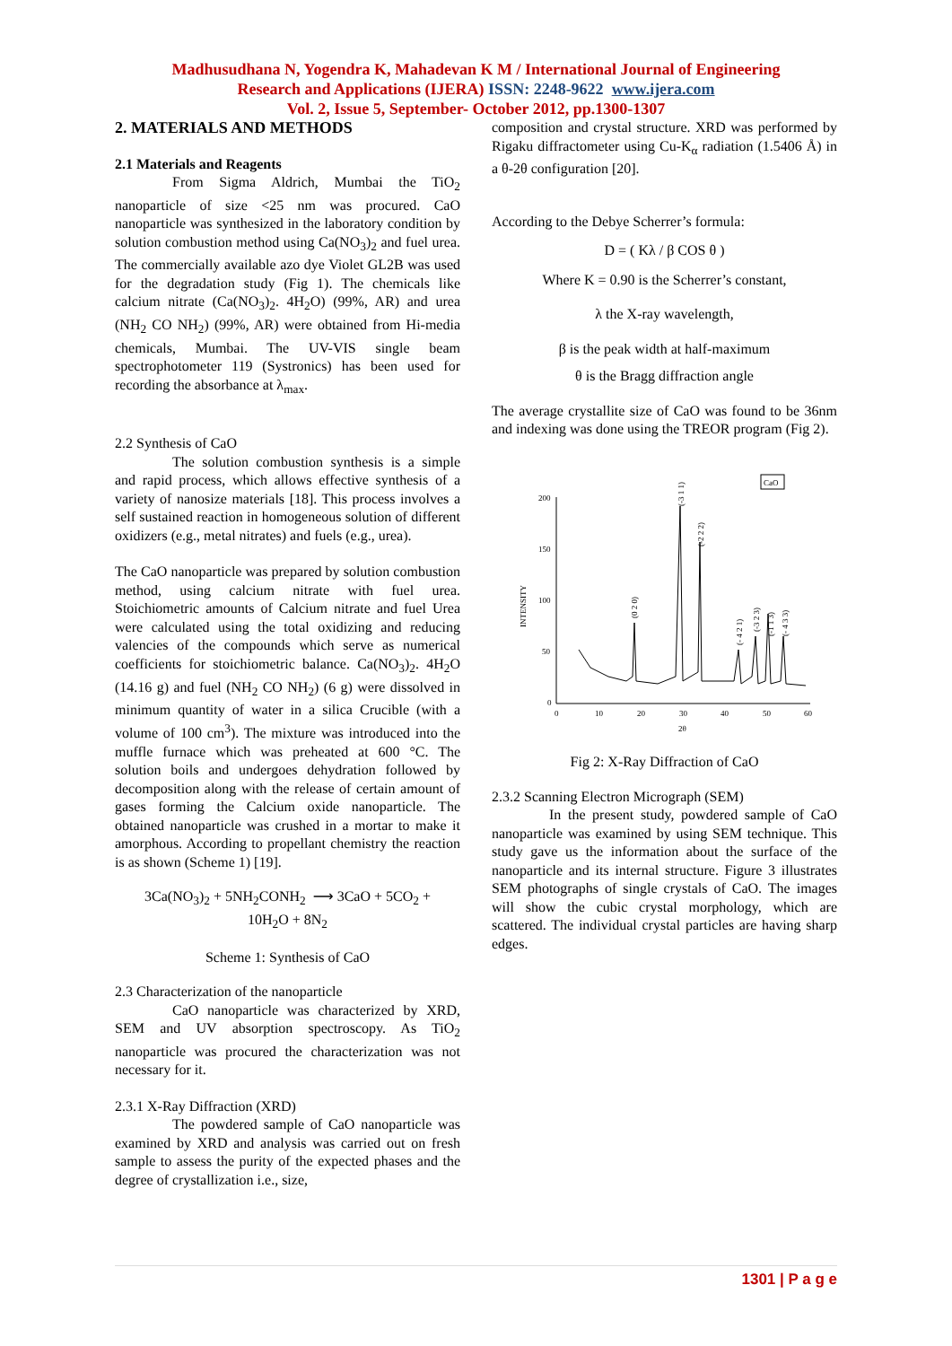Madhusudhana N, Yogendra K, Mahadevan K M / International Journal of Engineering
Research and Applications (IJERA) ISSN: 2248-9622 www.ijera.com
Vol. 2, Issue 5, September- October 2012, pp.1300-1307
2. MATERIALS AND METHODS
2.1 Materials and Reagents
From Sigma Aldrich, Mumbai the TiO<sub>2</sub> nanoparticle of size <25 nm was procured. CaO nanoparticle was synthesized in the laboratory condition by solution combustion method using Ca(NO<sub>3</sub>)<sub>2</sub> and fuel urea. The commercially available azo dye Violet GL2B was used for the degradation study (Fig 1). The chemicals like calcium nitrate (Ca(NO<sub>3</sub>)<sub>2</sub>. 4H<sub>2</sub>O) (99%, AR) and urea (NH<sub>2</sub> CO NH<sub>2</sub>) (99%, AR) were obtained from Hi-media chemicals, Mumbai. The UV-VIS single beam spectrophotometer 119 (Systronics) has been used for recording the absorbance at λ<sub>max</sub>.
2.2 Synthesis of CaO
The solution combustion synthesis is a simple and rapid process, which allows effective synthesis of a variety of nanosize materials [18]. This process involves a self sustained reaction in homogeneous solution of different oxidizers (e.g., metal nitrates) and fuels (e.g., urea).
The CaO nanoparticle was prepared by solution combustion method, using calcium nitrate with fuel urea. Stoichiometric amounts of Calcium nitrate and fuel Urea were calculated using the total oxidizing and reducing valencies of the compounds which serve as numerical coefficients for stoichiometric balance. Ca(NO<sub>3</sub>)<sub>2</sub>. 4H<sub>2</sub>O (14.16 g) and fuel (NH<sub>2</sub> CO NH<sub>2</sub>) (6 g) were dissolved in minimum quantity of water in a silica Crucible (with a volume of 100 cm<sup>3</sup>). The mixture was introduced into the muffle furnace which was preheated at 600 °C. The solution boils and undergoes dehydration followed by decomposition along with the release of certain amount of gases forming the Calcium oxide nanoparticle. The obtained nanoparticle was crushed in a mortar to make it amorphous. According to propellant chemistry the reaction is as shown (Scheme 1) [19].
3Ca(NO<sub>3</sub>)<sub>2</sub> + 5NH<sub>2</sub>CONH<sub>2</sub> ⟶ 3CaO + 5CO<sub>2</sub> +
10H<sub>2</sub>O + 8N<sub>2</sub>
Scheme 1: Synthesis of CaO
2.3 Characterization of the nanoparticle
CaO nanoparticle was characterized by XRD, SEM and UV absorption spectroscopy. As TiO<sub>2</sub> nanoparticle was procured the characterization was not necessary for it.
2.3.1 X-Ray Diffraction (XRD)
The powdered sample of CaO nanoparticle was examined by XRD and analysis was carried out on fresh sample to assess the purity of the expected phases and the degree of crystallization i.e., size,
composition and crystal structure. XRD was performed by Rigaku diffractometer using Cu-K<sub>α</sub> radiation (1.5406 Å) in a θ-2θ configuration [20].
According to the Debye Scherrer’s formula:
D = ( Kλ / β COS θ )
Where K = 0.90 is the Scherrer’s constant,
λ the X-ray wavelength,
β is the peak width at half-maximum
θ is the Bragg diffraction angle
The average crystallite size of CaO was found to be 36nm and indexing was done using the TREOR program (Fig 2).
CaO
200
150
100
50
0
0
10
20
30
40
50
60
2θ
INTENSITY
(-3 1 1)
(-2 2 2)
(0 2 0)
(- 4 2 1)
(-3 2 3)
(-1 1 3)
(- 4 3 3)
Fig 2: X-Ray Diffraction of CaO
2.3.2 Scanning Electron Micrograph (SEM)
In the present study, powdered sample of CaO nanoparticle was examined by using SEM technique. This study gave us the information about the surface of the nanoparticle and its internal structure. Figure 3 illustrates SEM photographs of single crystals of CaO. The images will show the cubic crystal morphology, which are scattered. The individual crystal particles are having sharp edges.
1301 | P a g e